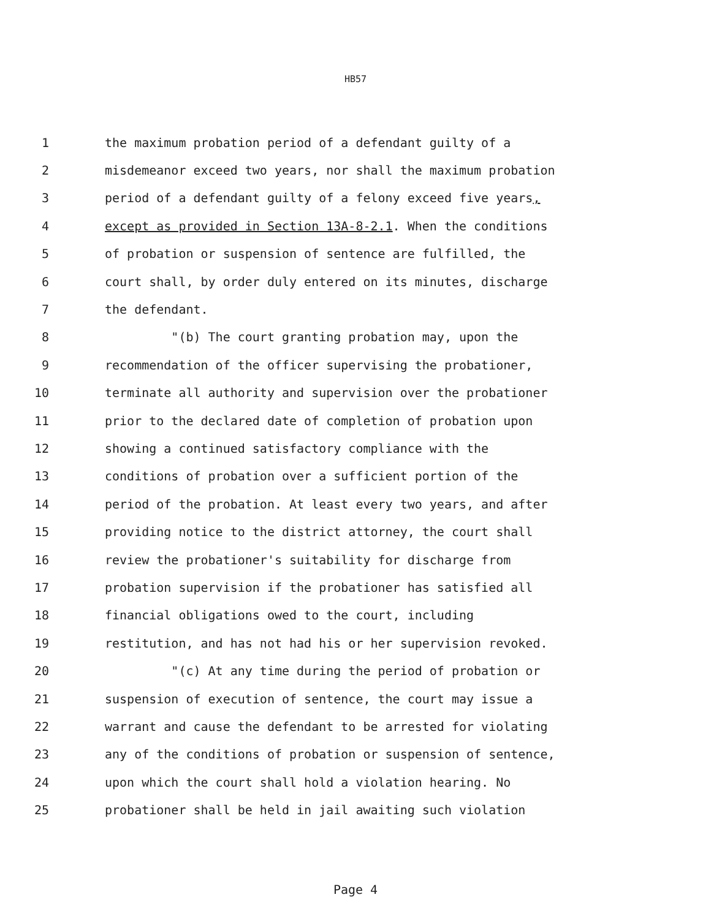HB57
1 the maximum probation period of a defendant guilty of a
2 misdemeanor exceed two years, nor shall the maximum probation
3 period of a defendant guilty of a felony exceed five years,
4 except as provided in Section 13A-8-2.1. When the conditions
5 of probation or suspension of sentence are fulfilled, the
6 court shall, by order duly entered on its minutes, discharge
7 the defendant.
8 "(b) The court granting probation may, upon the
9 recommendation of the officer supervising the probationer,
10 terminate all authority and supervision over the probationer
11 prior to the declared date of completion of probation upon
12 showing a continued satisfactory compliance with the
13 conditions of probation over a sufficient portion of the
14 period of the probation. At least every two years, and after
15 providing notice to the district attorney, the court shall
16 review the probationer's suitability for discharge from
17 probation supervision if the probationer has satisfied all
18 financial obligations owed to the court, including
19 restitution, and has not had his or her supervision revoked.
20 "(c) At any time during the period of probation or
21 suspension of execution of sentence, the court may issue a
22 warrant and cause the defendant to be arrested for violating
23 any of the conditions of probation or suspension of sentence,
24 upon which the court shall hold a violation hearing. No
25 probationer shall be held in jail awaiting such violation
Page 4